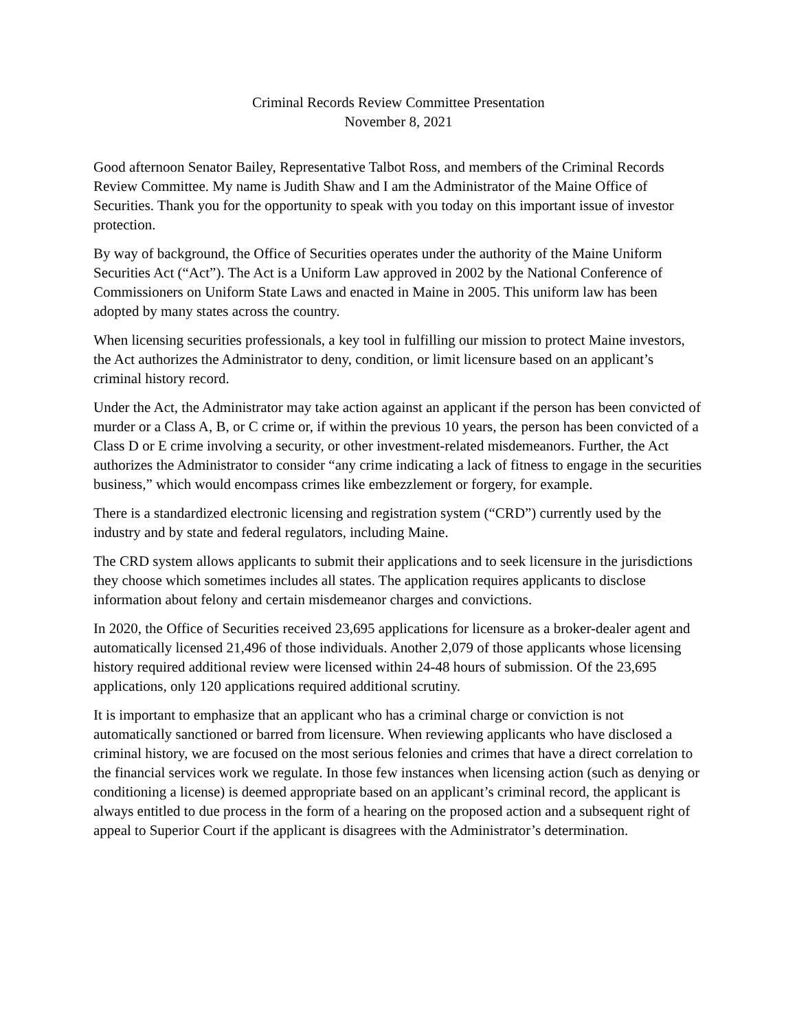Criminal Records Review Committee Presentation
November 8, 2021
Good afternoon Senator Bailey, Representative Talbot Ross, and members of the Criminal Records Review Committee. My name is Judith Shaw and I am the Administrator of the Maine Office of Securities. Thank you for the opportunity to speak with you today on this important issue of investor protection.
By way of background, the Office of Securities operates under the authority of the Maine Uniform Securities Act (“Act”). The Act is a Uniform Law approved in 2002 by the National Conference of Commissioners on Uniform State Laws and enacted in Maine in 2005. This uniform law has been adopted by many states across the country.
When licensing securities professionals, a key tool in fulfilling our mission to protect Maine investors, the Act authorizes the Administrator to deny, condition, or limit licensure based on an applicant’s criminal history record.
Under the Act, the Administrator may take action against an applicant if the person has been convicted of murder or a Class A, B, or C crime or, if within the previous 10 years, the person has been convicted of a Class D or E crime involving a security, or other investment-related misdemeanors. Further, the Act authorizes the Administrator to consider “any crime indicating a lack of fitness to engage in the securities business,” which would encompass crimes like embezzlement or forgery, for example.
There is a standardized electronic licensing and registration system (“CRD”) currently used by the industry and by state and federal regulators, including Maine.
The CRD system allows applicants to submit their applications and to seek licensure in the jurisdictions they choose which sometimes includes all states. The application requires applicants to disclose information about felony and certain misdemeanor charges and convictions.
In 2020, the Office of Securities received 23,695 applications for licensure as a broker-dealer agent and automatically licensed 21,496 of those individuals. Another 2,079 of those applicants whose licensing history required additional review were licensed within 24-48 hours of submission. Of the 23,695 applications, only 120 applications required additional scrutiny.
It is important to emphasize that an applicant who has a criminal charge or conviction is not automatically sanctioned or barred from licensure. When reviewing applicants who have disclosed a criminal history, we are focused on the most serious felonies and crimes that have a direct correlation to the financial services work we regulate. In those few instances when licensing action (such as denying or conditioning a license) is deemed appropriate based on an applicant’s criminal record, the applicant is always entitled to due process in the form of a hearing on the proposed action and a subsequent right of appeal to Superior Court if the applicant is disagrees with the Administrator’s determination.